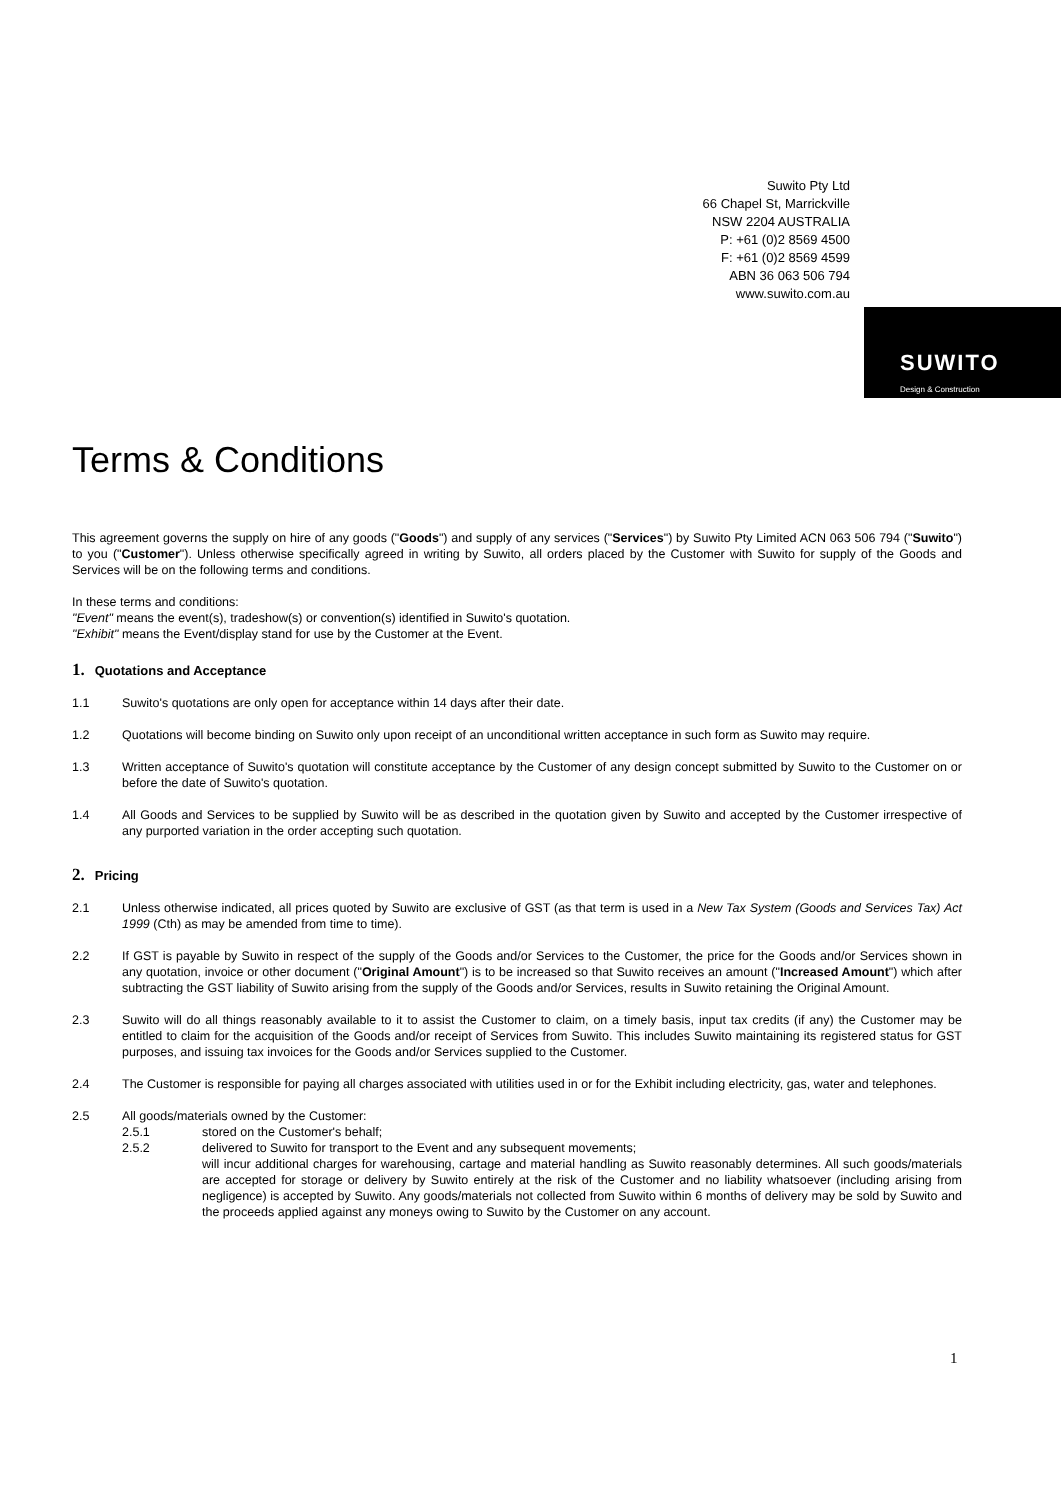Suwito Pty Ltd
66 Chapel St, Marrickville
NSW 2204 AUSTRALIA
P: +61 (0)2 8569 4500
F: +61 (0)2 8569 4599
ABN 36 063 506 794
www.suwito.com.au
SUWITO
Design & Construction
Terms & Conditions
This agreement governs the supply on hire of any goods ("Goods") and supply of any services ("Services") by Suwito Pty Limited ACN 063 506 794 ("Suwito") to you ("Customer"). Unless otherwise specifically agreed in writing by Suwito, all orders placed by the Customer with Suwito for supply of the Goods and Services will be on the following terms and conditions.
In these terms and conditions:
"Event" means the event(s), tradeshow(s) or convention(s) identified in Suwito's quotation.
"Exhibit" means the Event/display stand for use by the Customer at the Event.
1. Quotations and Acceptance
1.1 Suwito's quotations are only open for acceptance within 14 days after their date.
1.2 Quotations will become binding on Suwito only upon receipt of an unconditional written acceptance in such form as Suwito may require.
1.3 Written acceptance of Suwito's quotation will constitute acceptance by the Customer of any design concept submitted by Suwito to the Customer on or before the date of Suwito's quotation.
1.4 All Goods and Services to be supplied by Suwito will be as described in the quotation given by Suwito and accepted by the Customer irrespective of any purported variation in the order accepting such quotation.
2. Pricing
2.1 Unless otherwise indicated, all prices quoted by Suwito are exclusive of GST (as that term is used in a New Tax System (Goods and Services Tax) Act 1999 (Cth) as may be amended from time to time).
2.2 If GST is payable by Suwito in respect of the supply of the Goods and/or Services to the Customer, the price for the Goods and/or Services shown in any quotation, invoice or other document ("Original Amount") is to be increased so that Suwito receives an amount ("Increased Amount") which after subtracting the GST liability of Suwito arising from the supply of the Goods and/or Services, results in Suwito retaining the Original Amount.
2.3 Suwito will do all things reasonably available to it to assist the Customer to claim, on a timely basis, input tax credits (if any) the Customer may be entitled to claim for the acquisition of the Goods and/or receipt of Services from Suwito. This includes Suwito maintaining its registered status for GST purposes, and issuing tax invoices for the Goods and/or Services supplied to the Customer.
2.4 The Customer is responsible for paying all charges associated with utilities used in or for the Exhibit including electricity, gas, water and telephones.
2.5 All goods/materials owned by the Customer:
2.5.1 stored on the Customer's behalf;
2.5.2 delivered to Suwito for transport to the Event and any subsequent movements;
will incur additional charges for warehousing, cartage and material handling as Suwito reasonably determines. All such goods/materials are accepted for storage or delivery by Suwito entirely at the risk of the Customer and no liability whatsoever (including arising from negligence) is accepted by Suwito. Any goods/materials not collected from Suwito within 6 months of delivery may be sold by Suwito and the proceeds applied against any moneys owing to Suwito by the Customer on any account.
1